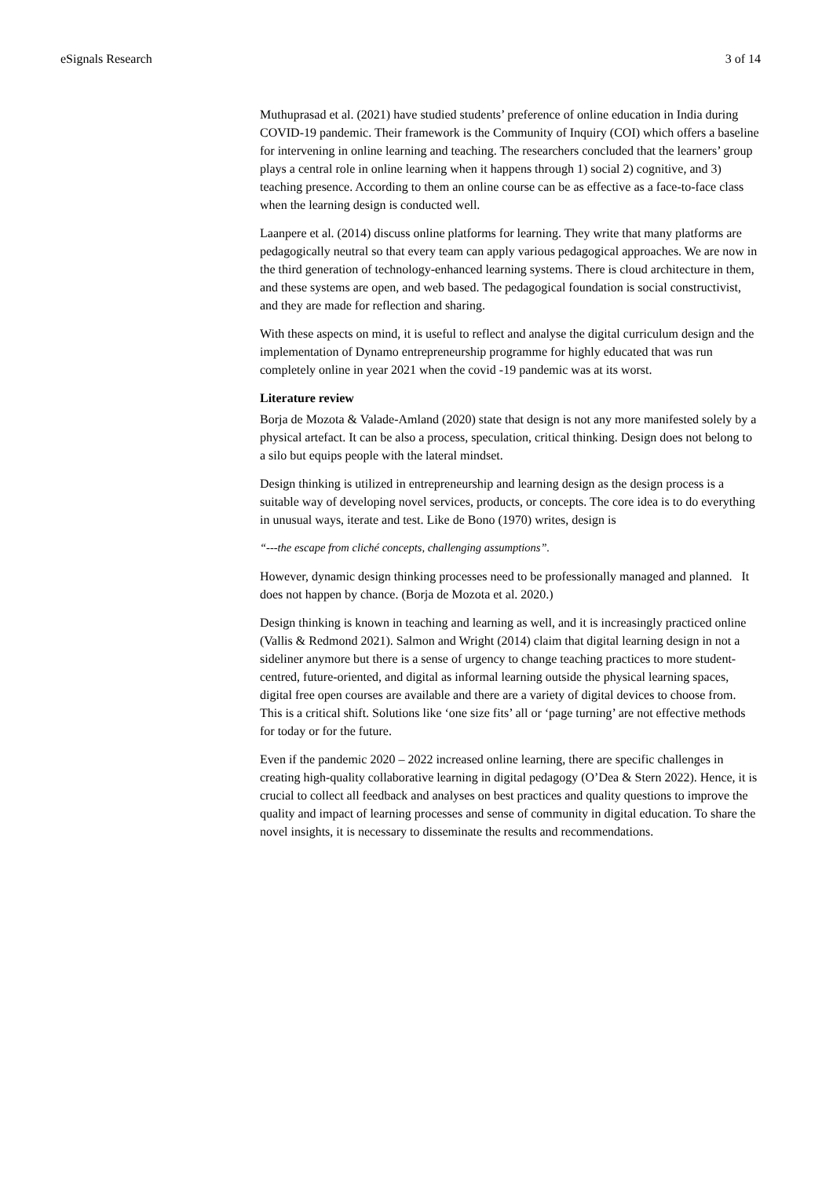eSignals Research 3 of 14
Muthuprasad et al. (2021) have studied students’ preference of online education in India during COVID-19 pandemic. Their framework is the Community of Inquiry (COI) which offers a baseline for intervening in online learning and teaching. The researchers concluded that the learners’ group plays a central role in online learning when it happens through 1) social 2) cognitive, and 3) teaching presence. According to them an online course can be as effective as a face-to-face class when the learning design is conducted well.
Laanpere et al. (2014) discuss online platforms for learning. They write that many platforms are pedagogically neutral so that every team can apply various pedagogical approaches. We are now in the third generation of technology-enhanced learning systems. There is cloud architecture in them, and these systems are open, and web based. The pedagogical foundation is social constructivist, and they are made for reflection and sharing.
With these aspects on mind, it is useful to reflect and analyse the digital curriculum design and the implementation of Dynamo entrepreneurship programme for highly educated that was run completely online in year 2021 when the covid -19 pandemic was at its worst.
Literature review
Borja de Mozota & Valade-Amland (2020) state that design is not any more manifested solely by a physical artefact. It can be also a process, speculation, critical thinking. Design does not belong to a silo but equips people with the lateral mindset.
Design thinking is utilized in entrepreneurship and learning design as the design process is a suitable way of developing novel services, products, or concepts. The core idea is to do everything in unusual ways, iterate and test. Like de Bono (1970) writes, design is
“---the escape from cliché concepts, challenging assumptions”.
However, dynamic design thinking processes need to be professionally managed and planned. It does not happen by chance. (Borja de Mozota et al. 2020.)
Design thinking is known in teaching and learning as well, and it is increasingly practiced online (Vallis & Redmond 2021). Salmon and Wright (2014) claim that digital learning design in not a sideliner anymore but there is a sense of urgency to change teaching practices to more student-centred, future-oriented, and digital as informal learning outside the physical learning spaces, digital free open courses are available and there are a variety of digital devices to choose from. This is a critical shift. Solutions like ‘one size fits’ all or ‘page turning’ are not effective methods for today or for the future.
Even if the pandemic 2020 – 2022 increased online learning, there are specific challenges in creating high-quality collaborative learning in digital pedagogy (O’Dea & Stern 2022). Hence, it is crucial to collect all feedback and analyses on best practices and quality questions to improve the quality and impact of learning processes and sense of community in digital education. To share the novel insights, it is necessary to disseminate the results and recommendations.